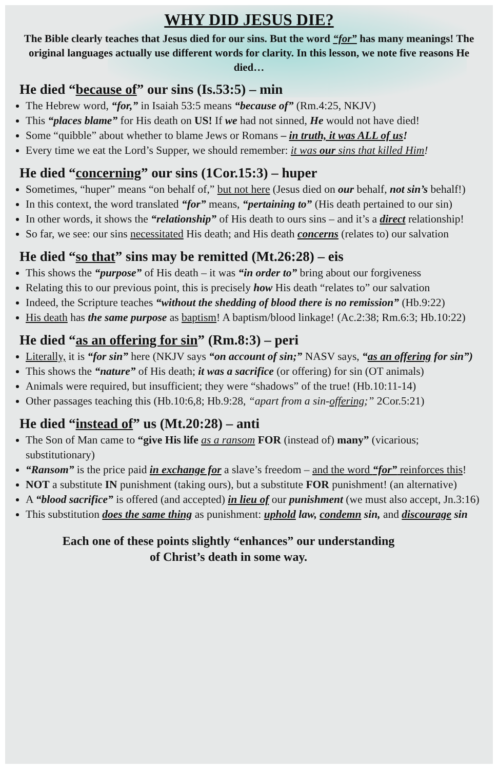WHY DID JESUS DIE?
The Bible clearly teaches that Jesus died for our sins. But the word “for” has many meanings! The original languages actually use different words for clarity. In this lesson, we note five reasons He died…
He died “because of” our sins (Is.53:5) – min
The Hebrew word, “for,” in Isaiah 53:5 means “because of” (Rm.4:25, NKJV)
This “places blame” for His death on US! If we had not sinned, He would not have died!
Some “quibble” about whether to blame Jews or Romans – in truth, it was ALL of us!
Every time we eat the Lord’s Supper, we should remember: it was our sins that killed Him!
He died “concerning” our sins (1Cor.15:3) – huper
Sometimes, “huper” means “on behalf of,” but not here (Jesus died on our behalf, not sin’s behalf!)
In this context, the word translated “for” means, “pertaining to” (His death pertained to our sin)
In other words, it shows the “relationship” of His death to ours sins – and it’s a direct relationship!
So far, we see: our sins necessitated His death; and His death concerns (relates to) our salvation
He died “so that” sins may be remitted (Mt.26:28) – eis
This shows the “purpose” of His death – it was “in order to” bring about our forgiveness
Relating this to our previous point, this is precisely how His death “relates to” our salvation
Indeed, the Scripture teaches “without the shedding of blood there is no remission” (Hb.9:22)
His death has the same purpose as baptism! A baptism/blood linkage! (Ac.2:38; Rm.6:3; Hb.10:22)
He died “as an offering for sin” (Rm.8:3) – peri
Literally, it is “for sin” here (NKJV says “on account of sin;” NASV says, “as an offering for sin”)
This shows the “nature” of His death; it was a sacrifice (or offering) for sin (OT animals)
Animals were required, but insufficient; they were “shadows” of the true! (Hb.10:11-14)
Other passages teaching this (Hb.10:6,8; Hb.9:28, “apart from a sin-offering;” 2Cor.5:21)
He died “instead of” us (Mt.20:28) – anti
The Son of Man came to “give His life as a ransom FOR (instead of) many” (vicarious; substitutionary)
“Ransom” is the price paid in exchange for a slave’s freedom – and the word “for” reinforces this!
NOT a substitute IN punishment (taking ours), but a substitute FOR punishment! (an alternative)
A “blood sacrifice” is offered (and accepted) in lieu of our punishment (we must also accept, Jn.3:16)
This substitution does the same thing as punishment: uphold law, condemn sin, and discourage sin
Each one of these points slightly “enhances” our understanding
of Christ’s death in some way.